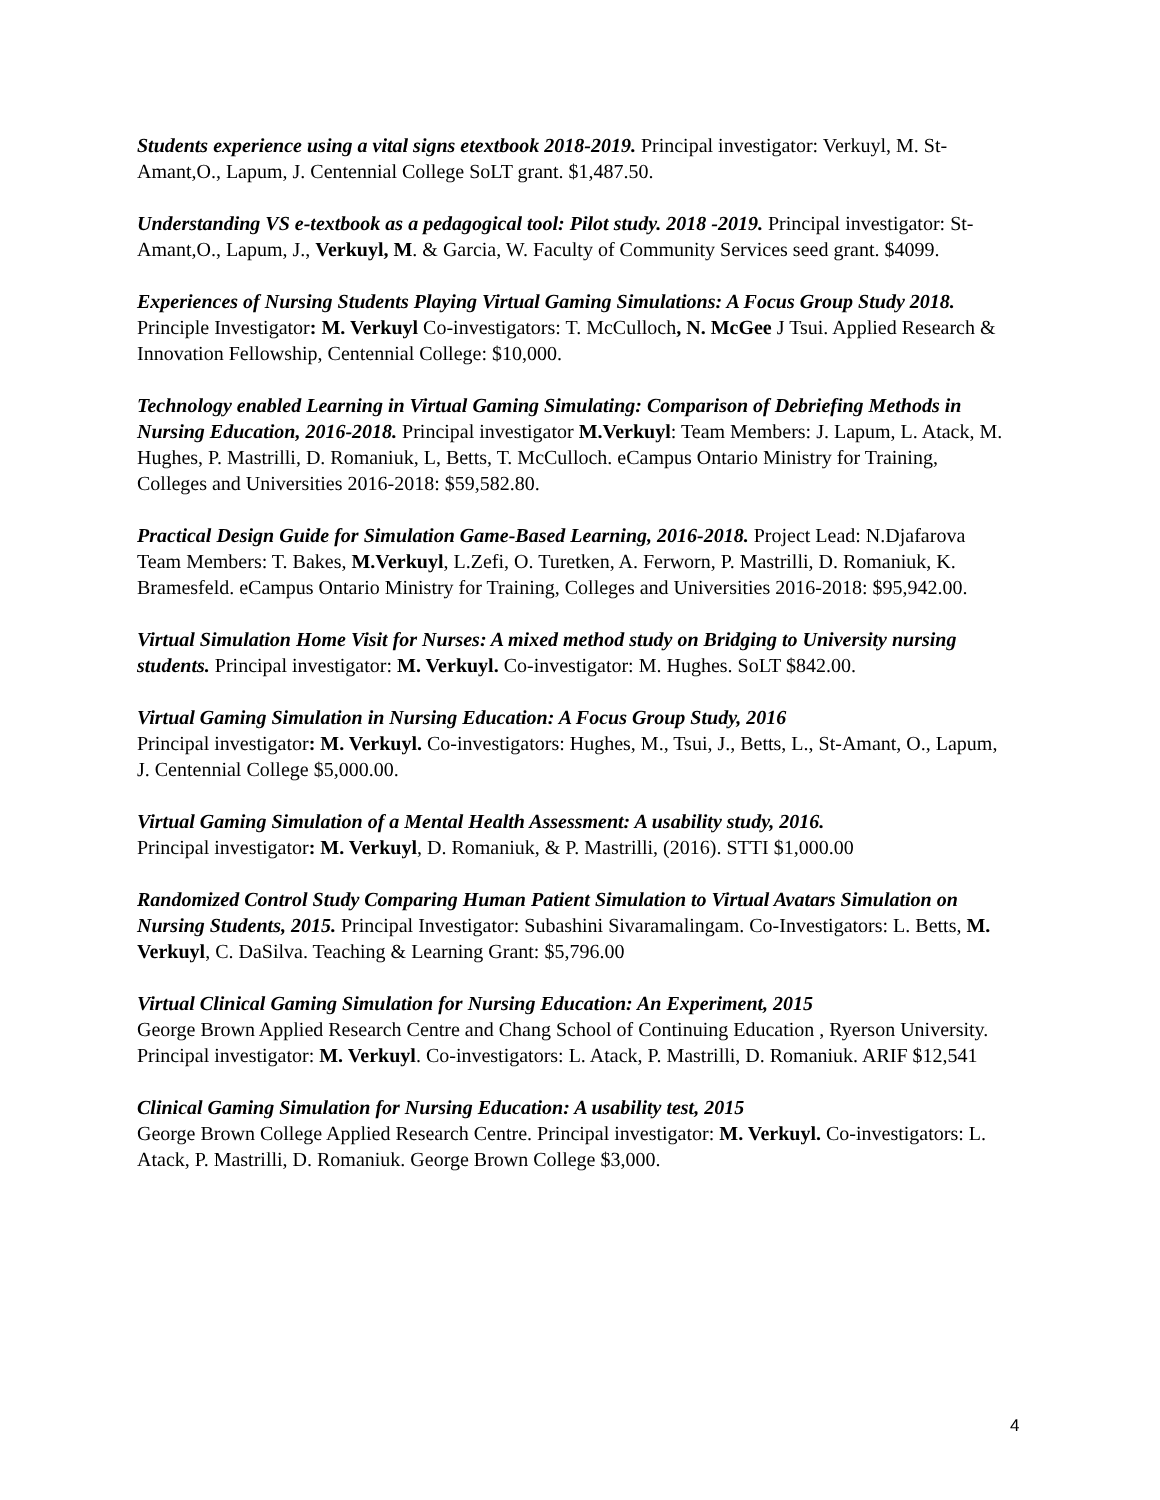Students experience using a vital signs etextbook 2018-2019. Principal investigator: Verkuyl, M. St-Amant,O., Lapum, J. Centennial College SoLT grant. $1,487.50.
Understanding VS e-textbook as a pedagogical tool: Pilot study. 2018 -2019. Principal investigator: St-Amant,O., Lapum, J., Verkuyl, M. & Garcia, W. Faculty of Community Services seed grant. $4099.
Experiences of Nursing Students Playing Virtual Gaming Simulations: A Focus Group Study 2018. Principle Investigator: M. Verkuyl Co-investigators: T. McCulloch, N. McGee J Tsui. Applied Research & Innovation Fellowship, Centennial College: $10,000.
Technology enabled Learning in Virtual Gaming Simulating: Comparison of Debriefing Methods in Nursing Education, 2016-2018. Principal investigator M.Verkuyl: Team Members: J. Lapum, L. Atack, M. Hughes, P. Mastrilli, D. Romaniuk, L, Betts, T. McCulloch. eCampus Ontario Ministry for Training, Colleges and Universities 2016-2018: $59,582.80.
Practical Design Guide for Simulation Game-Based Learning, 2016-2018. Project Lead: N.Djafarova Team Members: T. Bakes, M.Verkuyl, L.Zefi, O. Turetken, A. Ferworn, P. Mastrilli, D. Romaniuk, K. Bramesfeld. eCampus Ontario Ministry for Training, Colleges and Universities 2016-2018: $95,942.00.
Virtual Simulation Home Visit for Nurses: A mixed method study on Bridging to University nursing students. Principal investigator: M. Verkuyl. Co-investigator: M. Hughes. SoLT $842.00.
Virtual Gaming Simulation in Nursing Education: A Focus Group Study, 2016
Principal investigator: M. Verkuyl. Co-investigators: Hughes, M., Tsui, J., Betts, L., St-Amant, O., Lapum, J. Centennial College $5,000.00.
Virtual Gaming Simulation of a Mental Health Assessment: A usability study, 2016.
Principal investigator: M. Verkuyl, D. Romaniuk, & P. Mastrilli, (2016). STTI $1,000.00
Randomized Control Study Comparing Human Patient Simulation to Virtual Avatars Simulation on Nursing Students, 2015. Principal Investigator: Subashini Sivaramalingam. Co-Investigators: L. Betts, M. Verkuyl, C. DaSilva. Teaching & Learning Grant: $5,796.00
Virtual Clinical Gaming Simulation for Nursing Education: An Experiment, 2015
George Brown Applied Research Centre and Chang School of Continuing Education , Ryerson University. Principal investigator: M. Verkuyl. Co-investigators: L. Atack, P. Mastrilli, D. Romaniuk. ARIF $12,541
Clinical Gaming Simulation for Nursing Education: A usability test, 2015
George Brown College Applied Research Centre. Principal investigator: M. Verkuyl. Co-investigators: L. Atack, P. Mastrilli, D. Romaniuk. George Brown College $3,000.
4